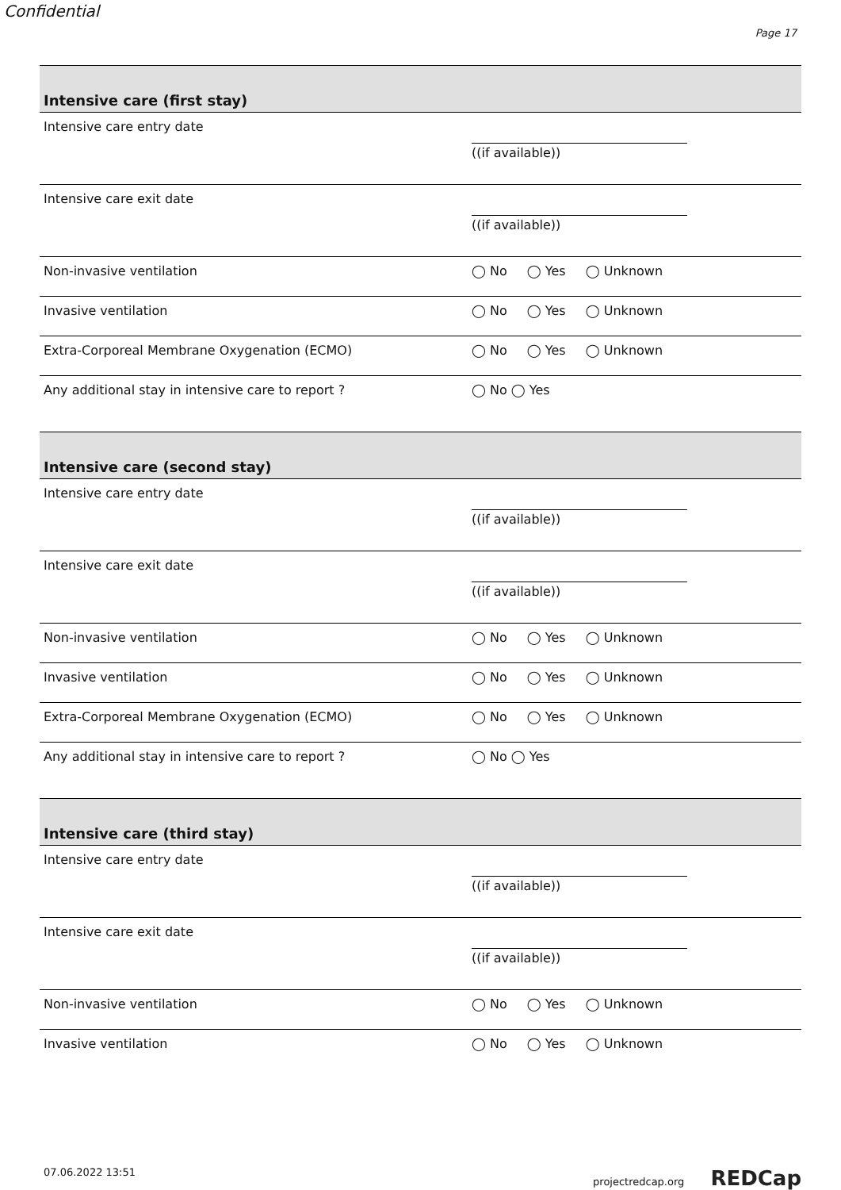Confidential
Page 17
Intensive care (first stay)
Intensive care entry date
((if available))
Intensive care exit date
((if available))
Non-invasive ventilation ◯ No ◯ Yes ◯ Unknown
Invasive ventilation ◯ No ◯ Yes ◯ Unknown
Extra-Corporeal Membrane Oxygenation (ECMO) ◯ No ◯ Yes ◯ Unknown
Any additional stay in intensive care to report ? ◯ No ◯ Yes
Intensive care (second stay)
Intensive care entry date
((if available))
Intensive care exit date
((if available))
Non-invasive ventilation ◯ No ◯ Yes ◯ Unknown
Invasive ventilation ◯ No ◯ Yes ◯ Unknown
Extra-Corporeal Membrane Oxygenation (ECMO) ◯ No ◯ Yes ◯ Unknown
Any additional stay in intensive care to report ? ◯ No ◯ Yes
Intensive care (third stay)
Intensive care entry date
((if available))
Intensive care exit date
((if available))
Non-invasive ventilation ◯ No ◯ Yes ◯ Unknown
Invasive ventilation ◯ No ◯ Yes ◯ Unknown
07.06.2022 13:51 projectredcap.org REDCap